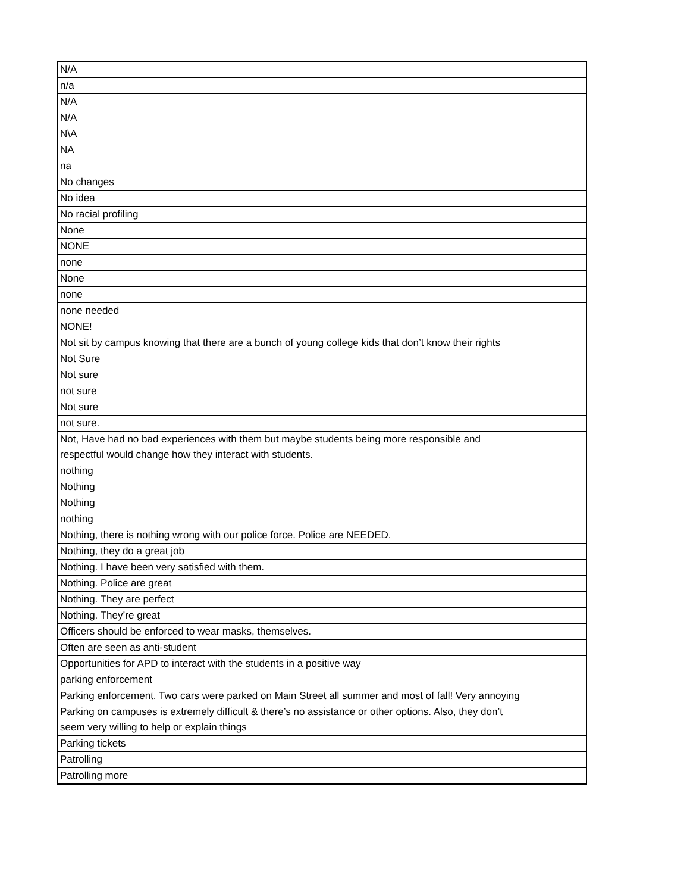| N/A |
| n/a |
| N/A |
| N/A |
| N\A |
| NA |
| na |
| No changes |
| No idea |
| No racial profiling |
| None |
| NONE |
| none |
| None |
| none |
| none needed |
| NONE! |
| Not sit by campus knowing that there are a bunch of young college kids that don’t know their rights |
| Not Sure |
| Not sure |
| not sure |
| Not sure |
| not sure. |
| Not, Have had no bad experiences with them but maybe students being more responsible and respectful would change how they interact with students. |
| nothing |
| Nothing |
| Nothing |
| nothing |
| Nothing, there is nothing wrong with our police force. Police are NEEDED. |
| Nothing, they do a great job |
| Nothing. I have been very satisfied with them. |
| Nothing. Police are great |
| Nothing. They are perfect |
| Nothing. They’re great |
| Officers should be enforced to wear masks, themselves. |
| Often are seen as anti-student |
| Opportunities for APD to interact with the students in a positive way |
| parking enforcement |
| Parking enforcement. Two cars were parked on Main Street all summer and most of fall! Very annoying |
| Parking on campuses is extremely difficult & there’s no assistance or other options. Also, they don’t seem very willing to help or explain things |
| Parking tickets |
| Patrolling |
| Patrolling more |